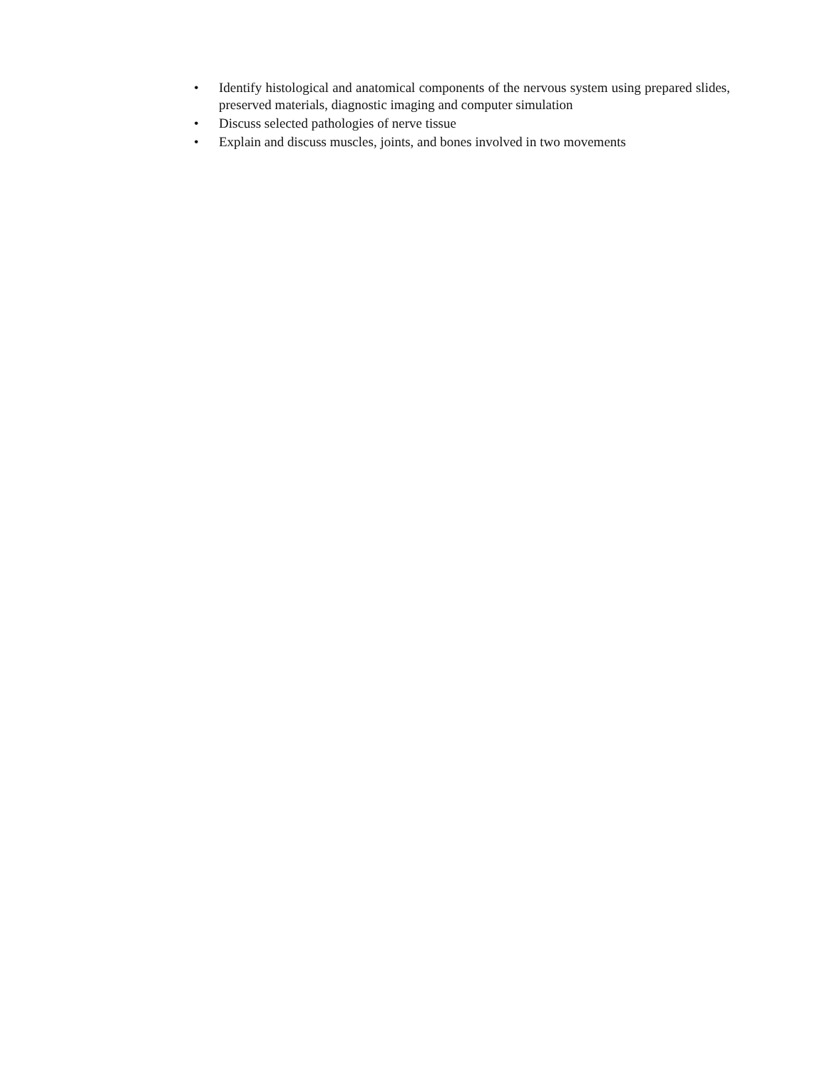• Identify histological and anatomical components of the nervous system using prepared slides, preserved materials, diagnostic imaging and computer simulation
• Discuss selected pathologies of nerve tissue
• Explain and discuss muscles, joints, and bones involved in two movements